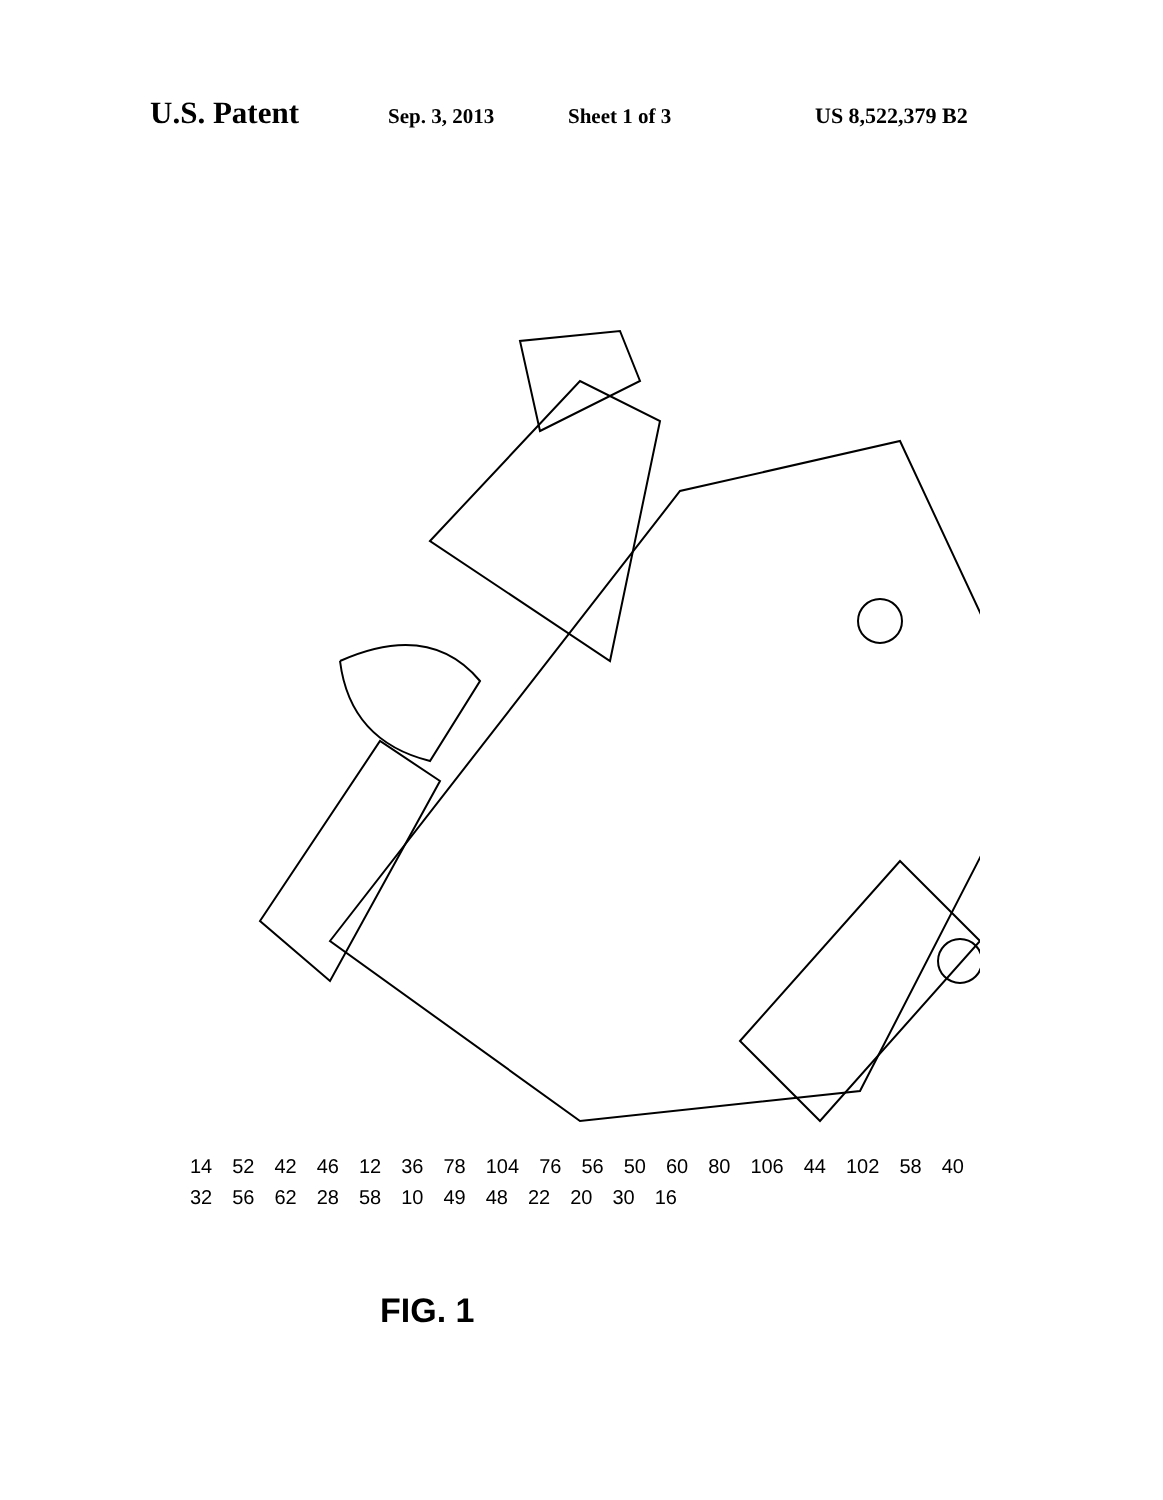U.S. Patent Sep. 3, 2013 Sheet 1 of 3 US 8,522,379 B2
14 52 42 46 12 36 78 104 76 56 50 60 80 106 44 102 58 40 32 56 62 28 58 10 49 48 22 20 30 16
FIG. 1